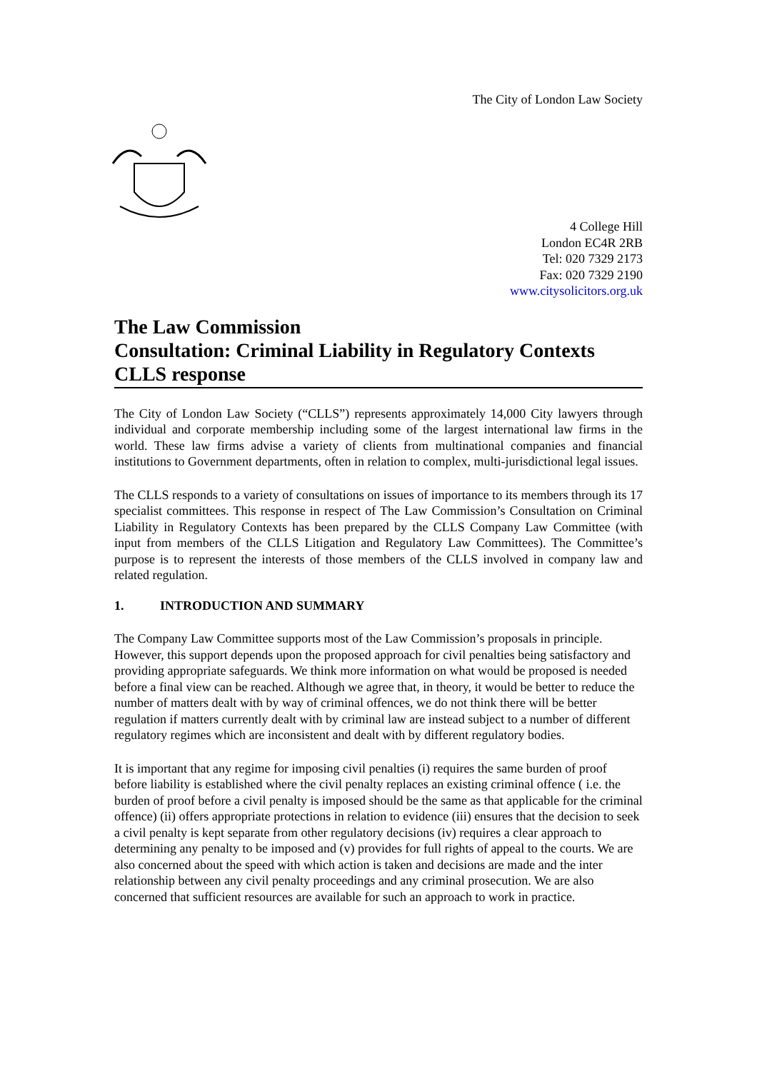The City of London Law Society
4 College Hill
London EC4R 2RB
Tel: 020 7329 2173
Fax: 020 7329 2190
www.citysolicitors.org.uk
The Law Commission
Consultation: Criminal Liability in Regulatory Contexts
CLLS response
The City of London Law Society (“CLLS”) represents approximately 14,000 City lawyers through individual and corporate membership including some of the largest international law firms in the world. These law firms advise a variety of clients from multinational companies and financial institutions to Government departments, often in relation to complex, multi-jurisdictional legal issues.
The CLLS responds to a variety of consultations on issues of importance to its members through its 17 specialist committees. This response in respect of The Law Commission’s Consultation on Criminal Liability in Regulatory Contexts has been prepared by the CLLS Company Law Committee (with input from members of the CLLS Litigation and Regulatory Law Committees). The Committee’s purpose is to represent the interests of those members of the CLLS involved in company law and related regulation.
1. INTRODUCTION AND SUMMARY
The Company Law Committee supports most of the Law Commission’s proposals in principle. However, this support depends upon the proposed approach for civil penalties being satisfactory and providing appropriate safeguards. We think more information on what would be proposed is needed before a final view can be reached. Although we agree that, in theory, it would be better to reduce the number of matters dealt with by way of criminal offences, we do not think there will be better regulation if matters currently dealt with by criminal law are instead subject to a number of different regulatory regimes which are inconsistent and dealt with by different regulatory bodies.
It is important that any regime for imposing civil penalties (i) requires the same burden of proof before liability is established where the civil penalty replaces an existing criminal offence ( i.e. the burden of proof before a civil penalty is imposed should be the same as that applicable for the criminal offence) (ii) offers appropriate protections in relation to evidence (iii) ensures that the decision to seek a civil penalty is kept separate from other regulatory decisions (iv) requires a clear approach to determining any penalty to be imposed and (v) provides for full rights of appeal to the courts. We are also concerned about the speed with which action is taken and decisions are made and the inter relationship between any civil penalty proceedings and any criminal prosecution. We are also concerned that sufficient resources are available for such an approach to work in practice.